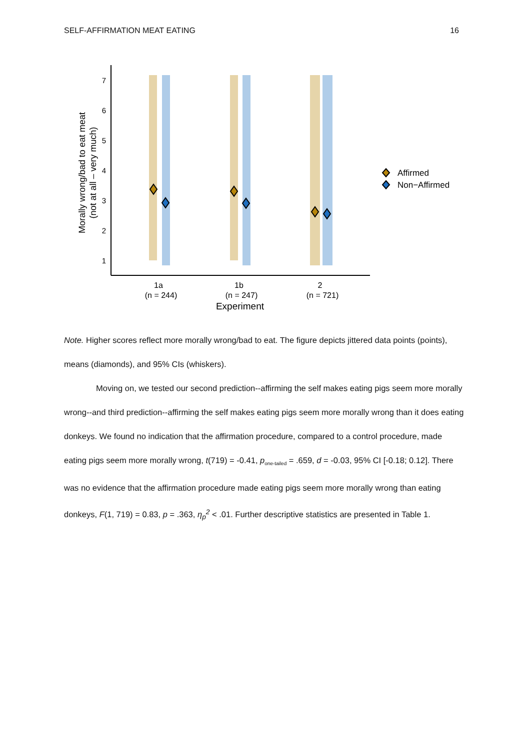SELF-AFFIRMATION MEAT EATING 16
7
6
5
4
3
2
1
Morally wrong/bad to eat meat
(not at all – very much)
Affirmed
Non−Affirmed
1a
(n = 244)
1b
(n = 247)
2
(n = 721)
Experiment
Note. Higher scores reflect more morally wrong/bad to eat. The figure depicts jittered data points (points), means (diamonds), and 95% CIs (whiskers).
Moving on, we tested our second prediction--affirming the self makes eating pigs seem more morally wrong--and third prediction--affirming the self makes eating pigs seem more morally wrong than it does eating donkeys. We found no indication that the affirmation procedure, compared to a control procedure, made eating pigs seem more morally wrong, t(719) = -0.41, p<sub>one-tailed</sub> = .659, d = -0.03, 95% CI [-0.18; 0.12]. There was no evidence that the affirmation procedure made eating pigs seem more morally wrong than eating donkeys, F(1, 719) = 0.83, p = .363, η<sub>p</sub><sup>2</sup> < .01. Further descriptive statistics are presented in Table 1.